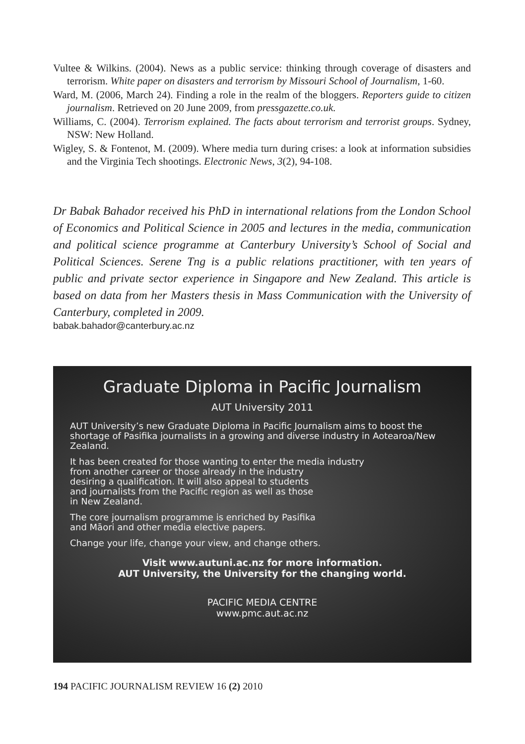Vultee & Wilkins. (2004). News as a public service: thinking through coverage of disasters and terrorism. White paper on disasters and terrorism by Missouri School of Journalism, 1-60.
Ward, M. (2006, March 24). Finding a role in the realm of the bloggers. Reporters guide to citizen journalism. Retrieved on 20 June 2009, from pressgazette.co.uk.
Williams, C. (2004). Terrorism explained. The facts about terrorism and terrorist groups. Sydney, NSW: New Holland.
Wigley, S. & Fontenot, M. (2009). Where media turn during crises: a look at information subsidies and the Virginia Tech shootings. Electronic News, 3(2), 94-108.
Dr Babak Bahador received his PhD in international relations from the London School of Economics and Political Science in 2005 and lectures in the media, communication and political science programme at Canterbury University’s School of Social and Political Sciences. Serene Tng is a public relations practitioner, with ten years of public and private sector experience in Singapore and New Zealand. This article is based on data from her Masters thesis in Mass Communication with the University of Canterbury, completed in 2009.
babak.bahador@canterbury.ac.nz
Graduate Diploma in Pacific Journalism
AUT University 2011
AUT University’s new Graduate Diploma in Pacific Journalism aims to boost the shortage of Pasifika journalists in a growing and diverse industry in Aotearoa/New Zealand.
It has been created for those wanting to enter the media industry
from another career or those already in the industry
desiring a qualification. It will also appeal to students
and journalists from the Pacific region as well as those
in New Zealand.
The core journalism programme is enriched by Pasifika
and Māori and other media elective papers.
Change your life, change your view, and change others.
Visit www.autuni.ac.nz for more information.
AUT University, the University for the changing world.
PACIFIC MEDIA CENTRE
www.pmc.aut.ac.nz
194 PACIFIC JOURNALISM REVIEW 16 (2) 2010